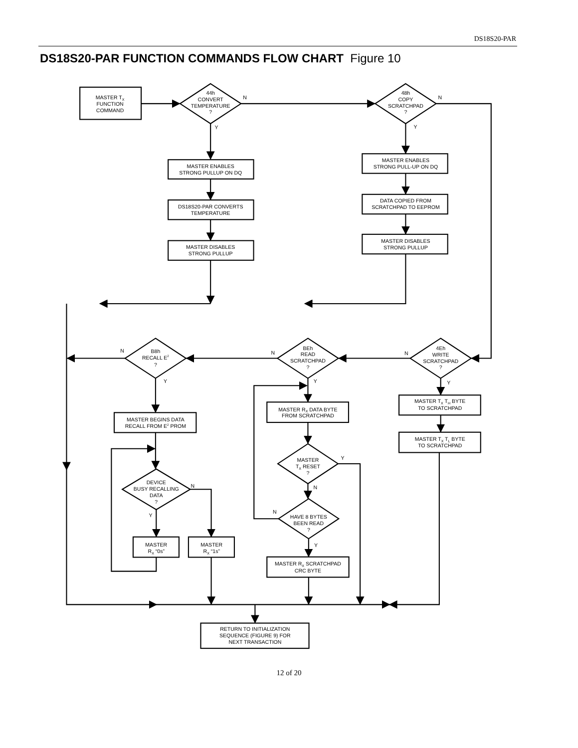DS18S20-PAR
DS18S20-PAR FUNCTION COMMANDS FLOW CHART Figure 10
MASTER TX
FUNCTION
COMMAND
44h
CONVERT
TEMPERATURE
?
N
Y
48h
COPY
SCRATCHPAD
?
N
Y
MASTER ENABLES
STRONG PULLUP ON DQ
DS18S20-PAR CONVERTS
TEMPERATURE
MASTER DISABLES
STRONG PULLUP
MASTER ENABLES
STRONG PULL-UP ON DQ
DATA COPIED FROM
SCRATCHPAD TO EEPROM
MASTER DISABLES
STRONG PULLUP
N
B8h
RECALL E2
?
Y
N
BEh
READ
SCRATCHPAD
?
Y
N
4Eh
WRITE
SCRATCHPAD
?
Y
MASTER BEGINS DATA
RECALL FROM E2 PROM
DEVICE
BUSY RECALLING
DATA
?
N
Y
MASTER
RX “0s”
MASTER
RX “1s”
MASTER RX DATA BYTE
FROM SCRATCHPAD
MASTER
TX RESET
?
Y
N
N
HAVE 8 BYTES
BEEN READ
?
Y
MASTER RX SCRATCHPAD
CRC BYTE
MASTER TX TH BYTE
TO SCRATCHPAD
MASTER TX TL BYTE
TO SCRATCHPAD
RETURN TO INITIALIZATION
SEQUENCE (FIGURE 9) FOR
NEXT TRANSACTION
12 of 20